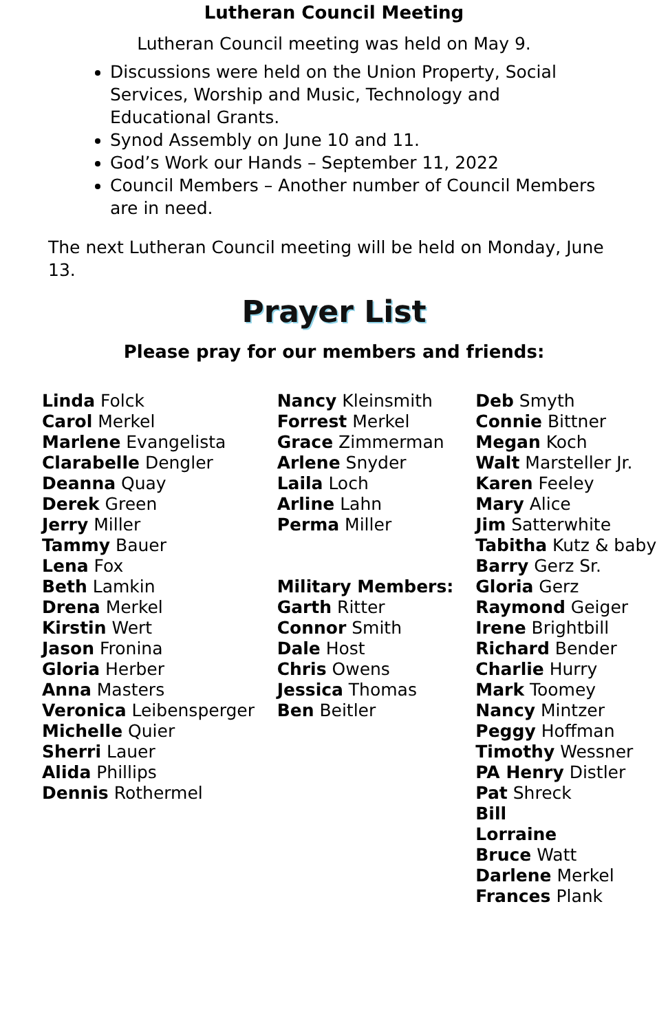Lutheran Council Meeting
Lutheran Council meeting was held on May 9.
Discussions were held on the Union Property, Social Services, Worship and Music, Technology and Educational Grants.
Synod Assembly on June 10 and 11.
God’s Work our Hands – September 11, 2022
Council Members – Another number of Council Members are in need.
The next Lutheran Council meeting will be held on Monday, June 13.
Prayer List
Please pray for our members and friends:
Linda Folck
Carol Merkel
Marlene Evangelista
Clarabelle Dengler
Deanna Quay
Derek Green
Jerry Miller
Tammy Bauer
Lena Fox
Beth Lamkin
Drena Merkel
Kirstin Wert
Jason Fronina
Gloria Herber
Anna Masters
Veronica Leibensperger
Michelle Quier
Sherri Lauer
Alida Phillips
Dennis Rothermel
Nancy Kleinsmith
Forrest Merkel
Grace Zimmerman
Arlene Snyder
Laila Loch
Arline Lahn
Perma Miller
Military Members:
Garth Ritter
Connor Smith
Dale Host
Chris Owens
Jessica Thomas
Ben Beitler
Deb Smyth
Connie Bittner
Megan Koch
Walt Marsteller Jr.
Karen Feeley
Mary Alice
Jim Satterwhite
Tabitha Kutz & baby
Barry Gerz Sr.
Gloria Gerz
Raymond Geiger
Irene Brightbill
Richard Bender
Charlie Hurry
Mark Toomey
Nancy Mintzer
Peggy Hoffman
Timothy Wessner
PA Henry Distler
Pat Shreck
Bill
Lorraine
Bruce Watt
Darlene Merkel
Frances Plank